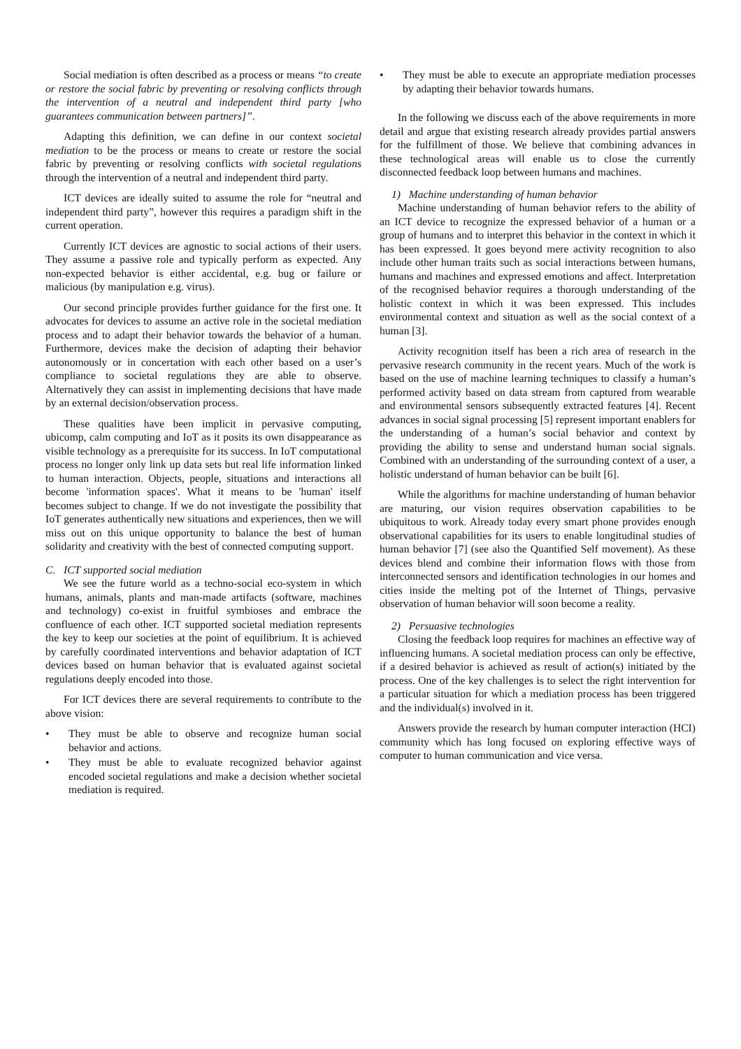Social mediation is often described as a process or means “to create or restore the social fabric by preventing or resolving conflicts through the intervention of a neutral and independent third party [who guarantees communication between partners]”.
Adapting this definition, we can define in our context societal mediation to be the process or means to create or restore the social fabric by preventing or resolving conflicts with societal regulations through the intervention of a neutral and independent third party.
ICT devices are ideally suited to assume the role for “neutral and independent third party”, however this requires a paradigm shift in the current operation.
Currently ICT devices are agnostic to social actions of their users. They assume a passive role and typically perform as expected. Any non-expected behavior is either accidental, e.g. bug or failure or malicious (by manipulation e.g. virus).
Our second principle provides further guidance for the first one. It advocates for devices to assume an active role in the societal mediation process and to adapt their behavior towards the behavior of a human. Furthermore, devices make the decision of adapting their behavior autonomously or in concertation with each other based on a user’s compliance to societal regulations they are able to observe. Alternatively they can assist in implementing decisions that have made by an external decision/observation process.
These qualities have been implicit in pervasive computing, ubicomp, calm computing and IoT as it posits its own disappearance as visible technology as a prerequisite for its success. In IoT computational process no longer only link up data sets but real life information linked to human interaction. Objects, people, situations and interactions all become 'information spaces'. What it means to be 'human' itself becomes subject to change. If we do not investigate the possibility that IoT generates authentically new situations and experiences, then we will miss out on this unique opportunity to balance the best of human solidarity and creativity with the best of connected computing support.
C. ICT supported social mediation
We see the future world as a techno-social eco-system in which humans, animals, plants and man-made artifacts (software, machines and technology) co-exist in fruitful symbioses and embrace the confluence of each other. ICT supported societal mediation represents the key to keep our societies at the point of equilibrium. It is achieved by carefully coordinated interventions and behavior adaptation of ICT devices based on human behavior that is evaluated against societal regulations deeply encoded into those.
For ICT devices there are several requirements to contribute to the above vision:
• They must be able to observe and recognize human social behavior and actions.
• They must be able to evaluate recognized behavior against encoded societal regulations and make a decision whether societal mediation is required.
• They must be able to execute an appropriate mediation processes by adapting their behavior towards humans.
In the following we discuss each of the above requirements in more detail and argue that existing research already provides partial answers for the fulfillment of those. We believe that combining advances in these technological areas will enable us to close the currently disconnected feedback loop between humans and machines.
1) Machine understanding of human behavior
Machine understanding of human behavior refers to the ability of an ICT device to recognize the expressed behavior of a human or a group of humans and to interpret this behavior in the context in which it has been expressed. It goes beyond mere activity recognition to also include other human traits such as social interactions between humans, humans and machines and expressed emotions and affect. Interpretation of the recognised behavior requires a thorough understanding of the holistic context in which it was been expressed. This includes environmental context and situation as well as the social context of a human [3].
Activity recognition itself has been a rich area of research in the pervasive research community in the recent years. Much of the work is based on the use of machine learning techniques to classify a human’s performed activity based on data stream from captured from wearable and environmental sensors subsequently extracted features [4]. Recent advances in social signal processing [5] represent important enablers for the understanding of a human’s social behavior and context by providing the ability to sense and understand human social signals. Combined with an understanding of the surrounding context of a user, a holistic understand of human behavior can be built [6].
While the algorithms for machine understanding of human behavior are maturing, our vision requires observation capabilities to be ubiquitous to work. Already today every smart phone provides enough observational capabilities for its users to enable longitudinal studies of human behavior [7] (see also the Quantified Self movement). As these devices blend and combine their information flows with those from interconnected sensors and identification technologies in our homes and cities inside the melting pot of the Internet of Things, pervasive observation of human behavior will soon become a reality.
2) Persuasive technologies
Closing the feedback loop requires for machines an effective way of influencing humans. A societal mediation process can only be effective, if a desired behavior is achieved as result of action(s) initiated by the process. One of the key challenges is to select the right intervention for a particular situation for which a mediation process has been triggered and the individual(s) involved in it.
Answers provide the research by human computer interaction (HCI) community which has long focused on exploring effective ways of computer to human communication and vice versa.